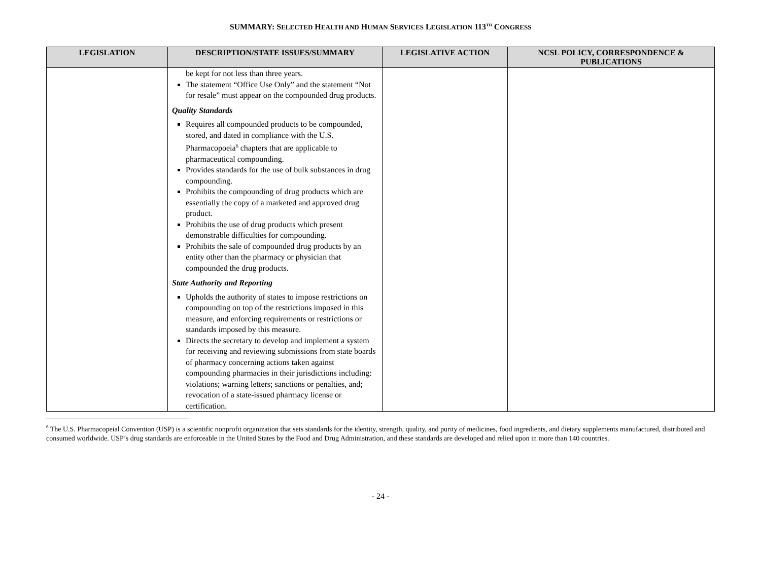SUMMARY: SELECTED HEALTH AND HUMAN SERVICES LEGISLATION 113<sup>TH</sup> CONGRESS
| LEGISLATION | DESCRIPTION/STATE ISSUES/SUMMARY | LEGISLATIVE ACTION | NCSL POLICY, CORRESPONDENCE & PUBLICATIONS |
| --- | --- | --- | --- |
| | be kept for not less than three years. The statement “Office Use Only” and the statement “Not for resale” must appear on the compounded drug products. Quality Standards Requires all compounded products to be compounded, stored, and dated in compliance with the U.S. Pharmacopoeia<sup>6</sup> chapters that are applicable to pharmaceutical compounding. Provides standards for the use of bulk substances in drug compounding. Prohibits the compounding of drug products which are essentially the copy of a marketed and approved drug product. Prohibits the use of drug products which present demonstrable difficulties for compounding. Prohibits the sale of compounded drug products by an entity other than the pharmacy or physician that compounded the drug products. State Authority and Reporting Upholds the authority of states to impose restrictions on compounding on top of the restrictions imposed in this measure, and enforcing requirements or restrictions or standards imposed by this measure. Directs the secretary to develop and implement a system for receiving and reviewing submissions from state boards of pharmacy concerning actions taken against compounding pharmacies in their jurisdictions including: violations; warning letters; sanctions or penalties, and; revocation of a state-issued pharmacy license or certification. | | |
<sup>6</sup> The U.S. Pharmacopeial Convention (USP) is a scientific nonprofit organization that sets standards for the identity, strength, quality, and purity of medicines, food ingredients, and dietary supplements manufactured, distributed and consumed worldwide. USP’s drug standards are enforceable in the United States by the Food and Drug Administration, and these standards are developed and relied upon in more than 140 countries.
- 24 -